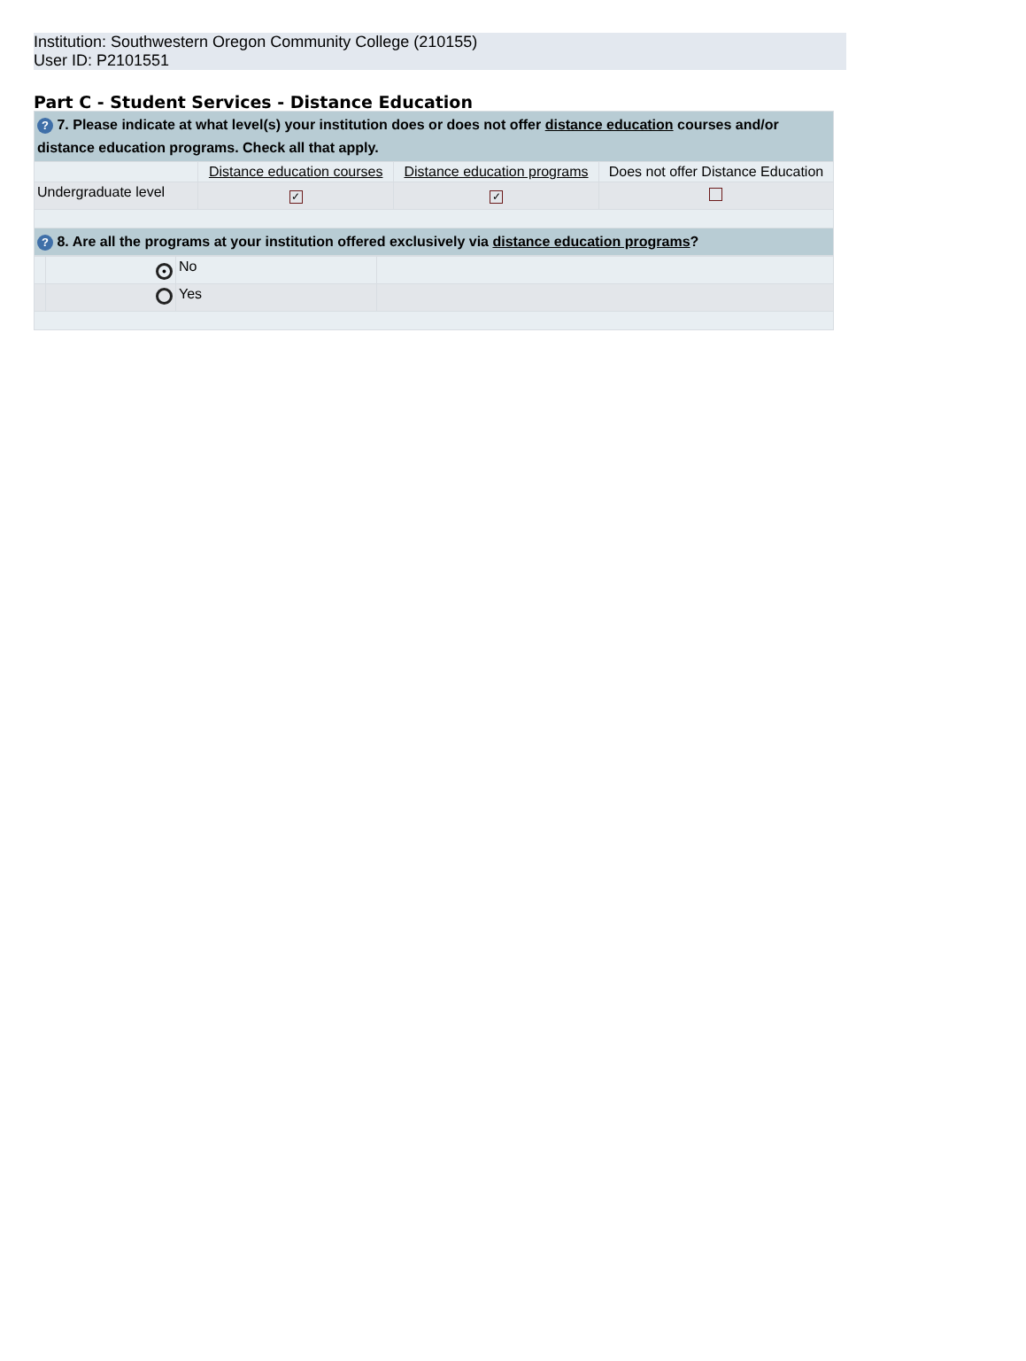Institution: Southwestern Oregon Community College (210155)
User ID: P2101551
Part C - Student Services - Distance Education
| ? 7. Please indicate at what level(s) your institution does or does not offer distance education courses and/or distance education programs. Check all that apply. | | | |
| --- | --- | --- | --- |
| | Distance education courses | Distance education programs | Does not offer Distance Education |
| Undergraduate level | ✓ | ✓ | |
| ? 8. Are all the programs at your institution offered exclusively via distance education programs ? | | | |
| | ● | No | |
| | | Yes | |